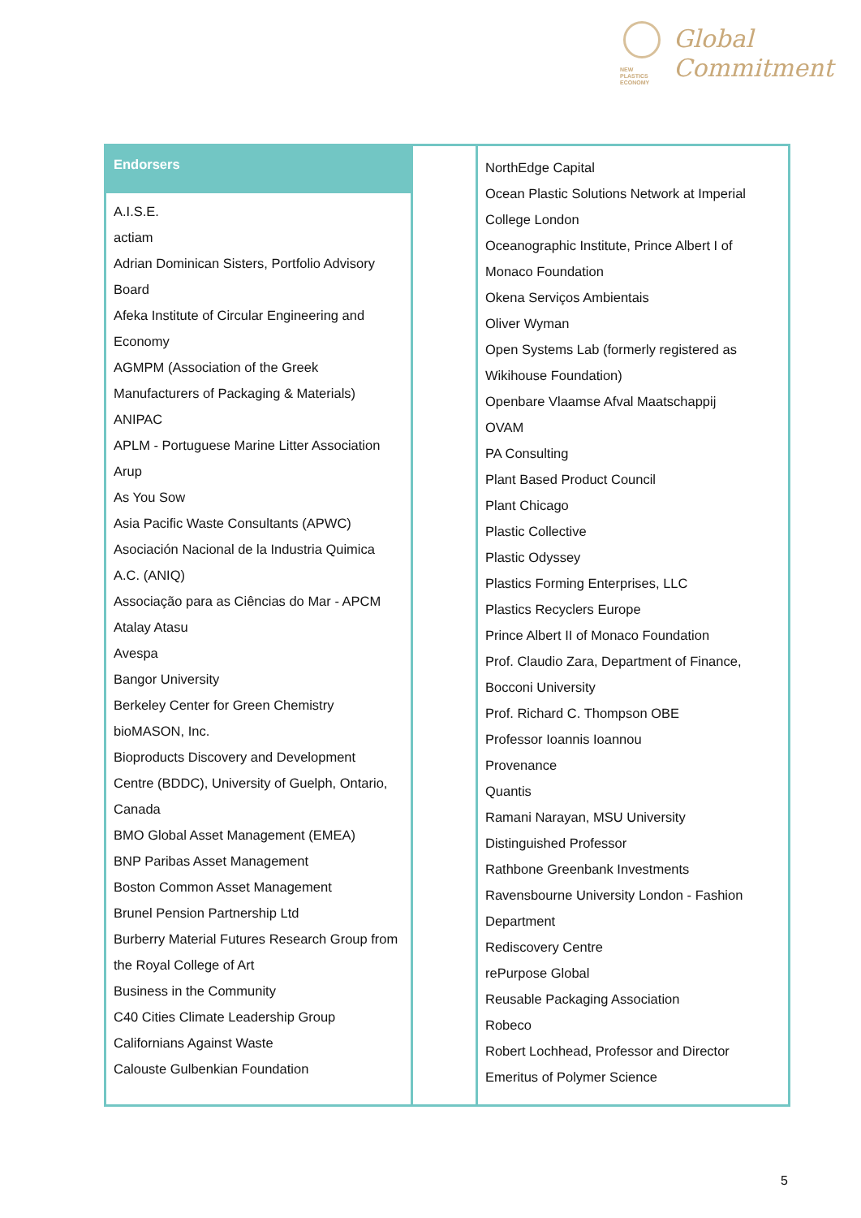NEW
PLASTICS
ECONOMY
Global
Commitment
| Endorsers A.I.S.E. actiam Adrian Dominican Sisters, Portfolio Advisory Board Afeka Institute of Circular Engineering and Economy AGMPM (Association of the Greek Manufacturers of Packaging & Materials) ANIPAC APLM - Portuguese Marine Litter Association Arup As You Sow Asia Pacific Waste Consultants (APWC) Asociación Nacional de la Industria Quimica A.C. (ANIQ) Associação para as Ciências do Mar - APCM Atalay Atasu Avespa Bangor University Berkeley Center for Green Chemistry bioMASON, Inc. Bioproducts Discovery and Development Centre (BDDC), University of Guelph, Ontario, Canada BMO Global Asset Management (EMEA) BNP Paribas Asset Management Boston Common Asset Management Brunel Pension Partnership Ltd Burberry Material Futures Research Group from the Royal College of Art Business in the Community C40 Cities Climate Leadership Group Californians Against Waste Calouste Gulbenkian Foundation | | NorthEdge Capital Ocean Plastic Solutions Network at Imperial College London Oceanographic Institute, Prince Albert I of Monaco Foundation Okena Serviços Ambientais Oliver Wyman Open Systems Lab (formerly registered as Wikihouse Foundation) Openbare Vlaamse Afval Maatschappij OVAM PA Consulting Plant Based Product Council Plant Chicago Plastic Collective Plastic Odyssey Plastics Forming Enterprises, LLC Plastics Recyclers Europe Prince Albert II of Monaco Foundation Prof. Claudio Zara, Department of Finance, Bocconi University Prof. Richard C. Thompson OBE Professor Ioannis Ioannou Provenance Quantis Ramani Narayan, MSU University Distinguished Professor Rathbone Greenbank Investments Ravensbourne University London - Fashion Department Rediscovery Centre rePurpose Global Reusable Packaging Association Robeco Robert Lochhead, Professor and Director Emeritus of Polymer Science |
5